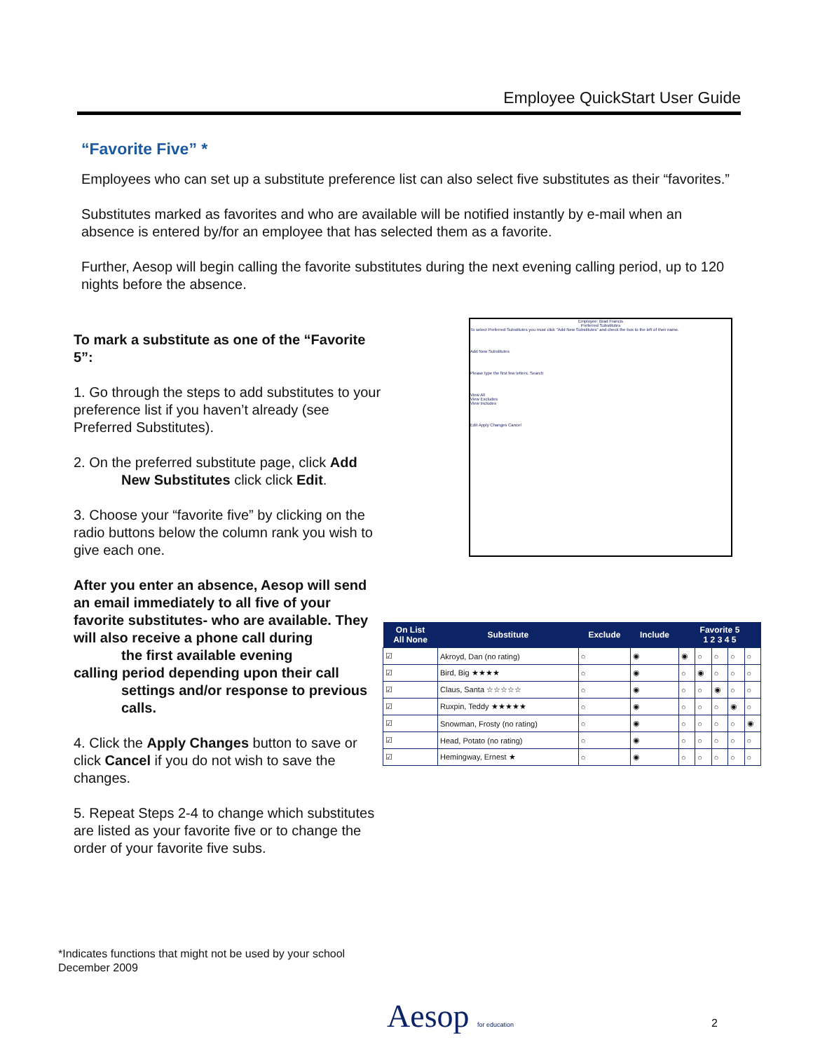Employee QuickStart User Guide
“Favorite Five” *
Employees who can set up a substitute preference list can also select five substitutes as their “favorites.”
Substitutes marked as favorites and who are available will be notified instantly by e-mail when an absence is entered by/for an employee that has selected them as a favorite.
Further, Aesop will begin calling the favorite substitutes during the next evening calling period, up to 120 nights before the absence.
To mark a substitute as one of the “Favorite 5”:
1. Go through the steps to add substitutes to your preference list if you haven’t already (see Preferred Substitutes).
2. On the preferred substitute page, click Add
New Substitutes click click Edit.
3. Choose your “favorite five” by clicking on the radio buttons below the column rank you wish to give each one.
After you enter an absence, Aesop will send an email immediately to all five of your favorite substitutes- who are available. They will also receive a phone call during
the first available evening
calling period depending upon their call
settings and/or response to previous calls.
4. Click the Apply Changes button to save or click Cancel if you do not wish to save the changes.
5. Repeat Steps 2-4 to change which substitutes are listed as your favorite five or to change the order of your favorite five subs.
Employee: Brad Francis
Preferred Substitutes
To select Preferred Substitutes you must click "Add New Substitutes" and check the box to the left of their name.
Add New Substitutes
Please type the first few letters. Search
View All
View Excludes
View Includes
Edit Apply Changes Cancel
| On List All None | Substitute | Exclude | Include | Favorite 5 1 2 3 4 5 | | | | |
| --- | --- | --- | --- | --- | --- | --- | --- | --- |
| ☑ | Akroyd, Dan (no rating) | ○ | ◉ | ◉ | ○ | ○ | ○ | ○ |
| ☑ | Bird, Big ★★★★ | ○ | ◉ | ○ | ◉ | ○ | ○ | ○ |
| ☑ | Claus, Santa ☆☆☆☆☆ | ○ | ◉ | ○ | ○ | ◉ | ○ | ○ |
| ☑ | Ruxpin, Teddy ★★★★★ | ○ | ◉ | ○ | ○ | ○ | ◉ | ○ |
| ☑ | Snowman, Frosty (no rating) | ○ | ◉ | ○ | ○ | ○ | ○ | ◉ |
| ☑ | Head, Potato (no rating) | ○ | ◉ | ○ | ○ | ○ | ○ | ○ |
| ☑ | Hemingway, Ernest ★ | ○ | ◉ | ○ | ○ | ○ | ○ | ○ |
*Indicates functions that might not be used by your school
December 2009
Aesop for education 2